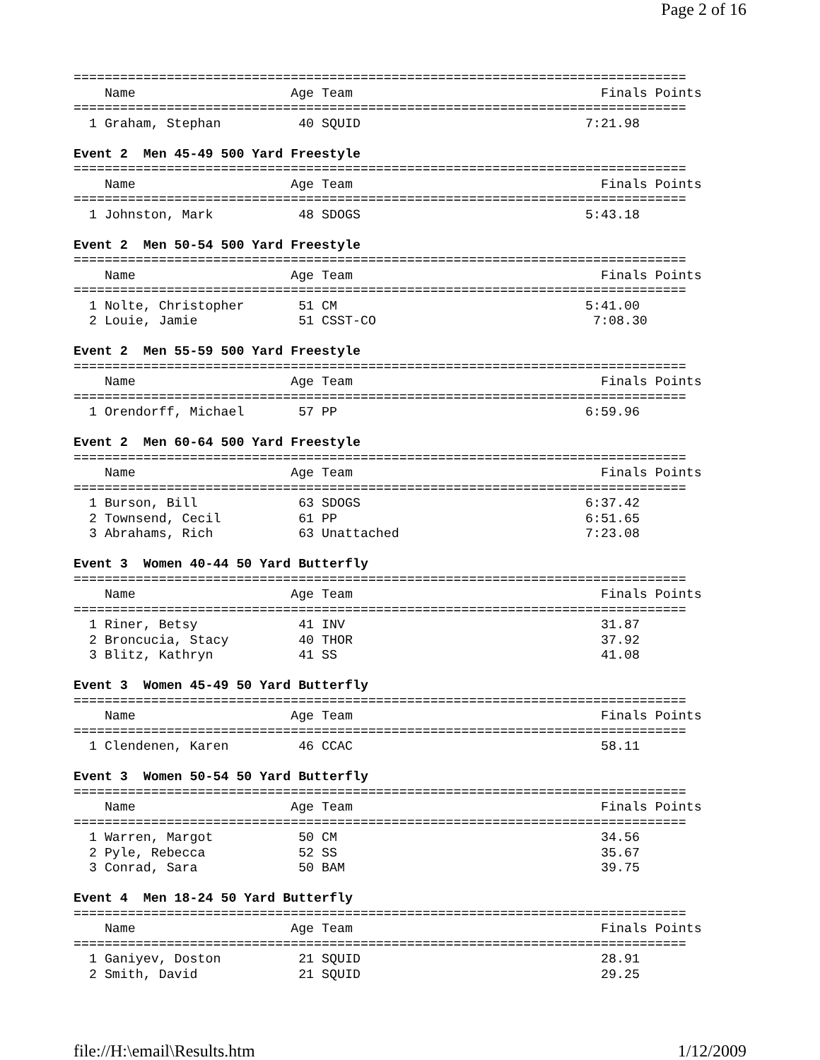Page 2 of 16
===============================================================================
    Name                    Age Team                                Finals Points
===============================================================================
  1 Graham, Stephan          40 SQUID                             7:21.98

Event 2  Men 45-49 500 Yard Freestyle
===============================================================================
    Name                    Age Team                                Finals Points
===============================================================================
  1 Johnston, Mark           48 SDOGS                             5:43.18

Event 2  Men 50-54 500 Yard Freestyle
===============================================================================
    Name                    Age Team                                Finals Points
===============================================================================
  1 Nolte, Christopher       51 CM                                5:41.00
  2 Louie, Jamie             51 CSST-CO                            7:08.30

Event 2  Men 55-59 500 Yard Freestyle
===============================================================================
    Name                    Age Team                                Finals Points
===============================================================================
  1 Orendorff, Michael       57 PP                                6:59.96

Event 2  Men 60-64 500 Yard Freestyle
===============================================================================
    Name                    Age Team                                Finals Points
===============================================================================
  1 Burson, Bill             63 SDOGS                             6:37.42
  2 Townsend, Cecil          61 PP                                6:51.65
  3 Abrahams, Rich           63 Unattached                        7:23.08

Event 3  Women 40-44 50 Yard Butterfly
===============================================================================
    Name                    Age Team                                Finals Points
===============================================================================
  1 Riner, Betsy             41 INV                                 31.87
  2 Broncucia, Stacy         40 THOR                                37.92
  3 Blitz, Kathryn           41 SS                                  41.08

Event 3  Women 45-49 50 Yard Butterfly
===============================================================================
    Name                    Age Team                                Finals Points
===============================================================================
  1 Clendenen, Karen         46 CCAC                                58.11

Event 3  Women 50-54 50 Yard Butterfly
===============================================================================
    Name                    Age Team                                Finals Points
===============================================================================
  1 Warren, Margot           50 CM                                  34.56
  2 Pyle, Rebecca            52 SS                                  35.67
  3 Conrad, Sara             50 BAM                                 39.75

Event 4  Men 18-24 50 Yard Butterfly
===============================================================================
    Name                    Age Team                                Finals Points
===============================================================================
  1 Ganiyev, Doston          21 SQUID                               28.91
  2 Smith, David             21 SQUID                               29.25
file://H:\email\Results.htm 1/12/2009